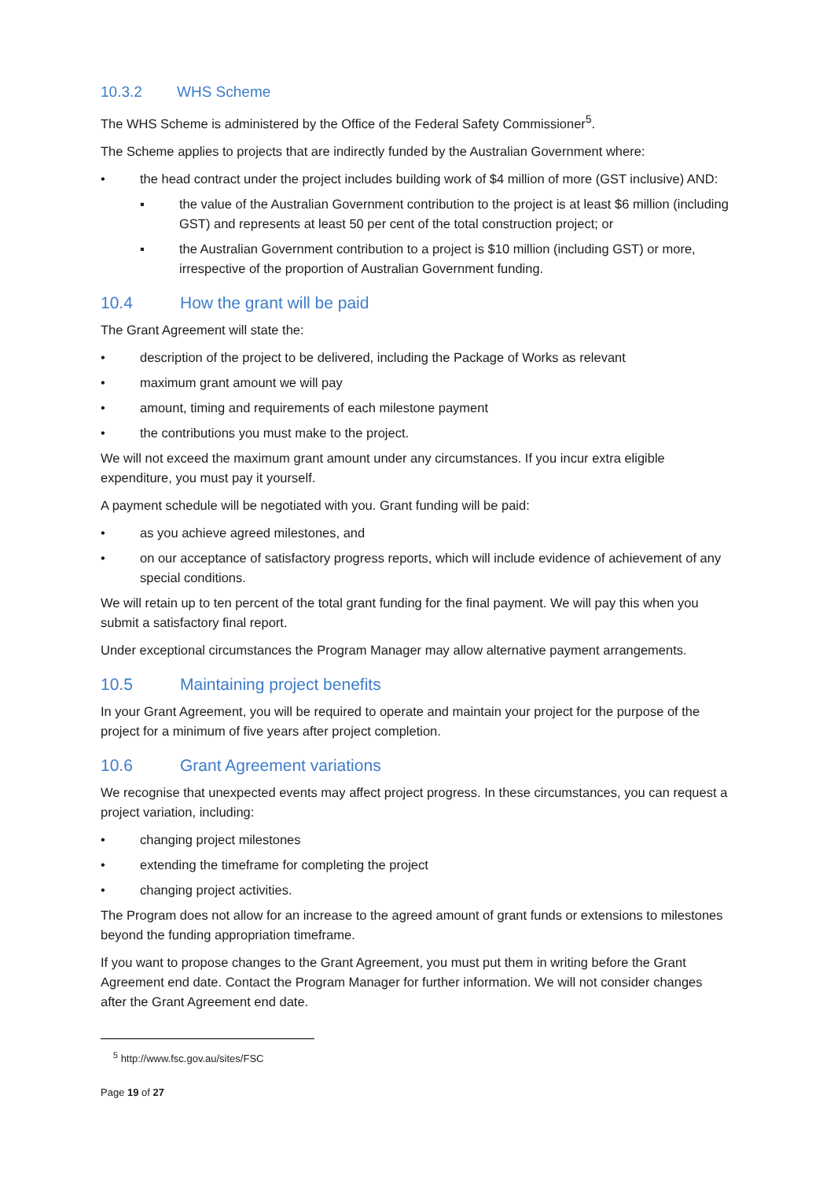10.3.2 WHS Scheme
The WHS Scheme is administered by the Office of the Federal Safety Commissioner<sup>5</sup>.
The Scheme applies to projects that are indirectly funded by the Australian Government where:
• the head contract under the project includes building work of $4 million of more (GST inclusive) AND:
▪ the value of the Australian Government contribution to the project is at least $6 million (including GST) and represents at least 50 per cent of the total construction project; or
▪ the Australian Government contribution to a project is $10 million (including GST) or more, irrespective of the proportion of Australian Government funding.
10.4 How the grant will be paid
The Grant Agreement will state the:
• description of the project to be delivered, including the Package of Works as relevant
• maximum grant amount we will pay
• amount, timing and requirements of each milestone payment
• the contributions you must make to the project.
We will not exceed the maximum grant amount under any circumstances. If you incur extra eligible expenditure, you must pay it yourself.
A payment schedule will be negotiated with you. Grant funding will be paid:
• as you achieve agreed milestones, and
• on our acceptance of satisfactory progress reports, which will include evidence of achievement of any special conditions.
We will retain up to ten percent of the total grant funding for the final payment. We will pay this when you submit a satisfactory final report.
Under exceptional circumstances the Program Manager may allow alternative payment arrangements.
10.5 Maintaining project benefits
In your Grant Agreement, you will be required to operate and maintain your project for the purpose of the project for a minimum of five years after project completion.
10.6 Grant Agreement variations
We recognise that unexpected events may affect project progress. In these circumstances, you can request a project variation, including:
• changing project milestones
• extending the timeframe for completing the project
• changing project activities.
The Program does not allow for an increase to the agreed amount of grant funds or extensions to milestones beyond the funding appropriation timeframe.
If you want to propose changes to the Grant Agreement, you must put them in writing before the Grant Agreement end date. Contact the Program Manager for further information. We will not consider changes after the Grant Agreement end date.
<sup>5</sup> http://www.fsc.gov.au/sites/FSC
Page 19 of 27